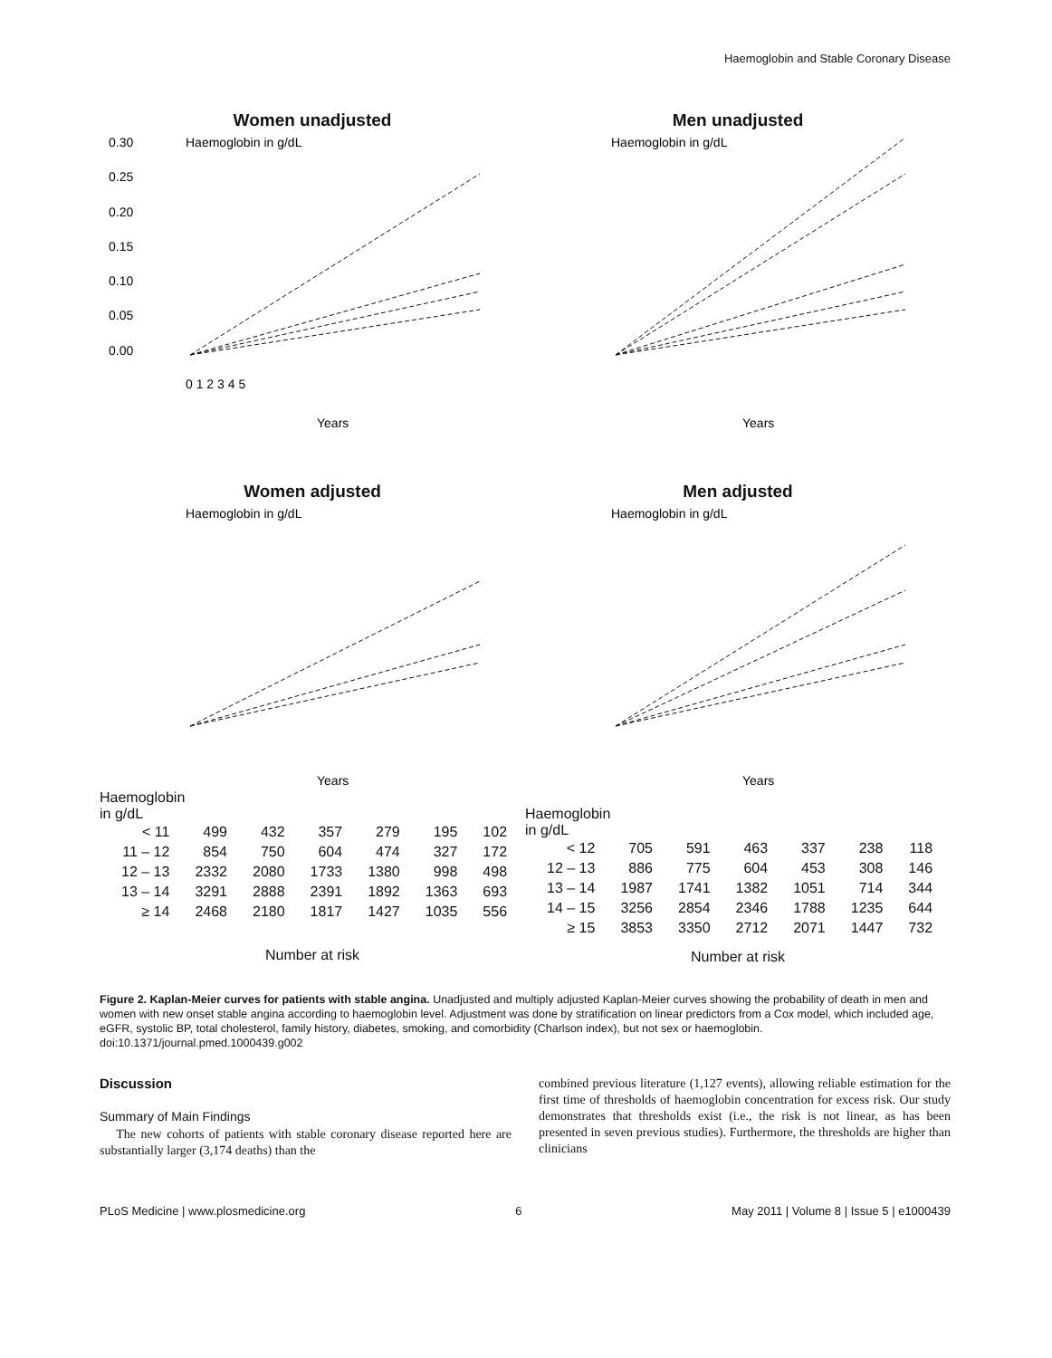Haemoglobin and Stable Coronary Disease
Women unadjusted
0.30
0.25
0.20
0.15
0.10
0.05
0.00
Haemoglobin in g/dL
0 1 2 3 4 5
Years
Men unadjusted
Haemoglobin in g/dL
Years
Women adjusted
Haemoglobin in g/dL
Years
Haemoglobin
in g/dL
| < 11 | 499 | 432 | 357 | 279 | 195 | 102 |
| 11 – 12 | 854 | 750 | 604 | 474 | 327 | 172 |
| 12 – 13 | 2332 | 2080 | 1733 | 1380 | 998 | 498 |
| 13 – 14 | 3291 | 2888 | 2391 | 1892 | 1363 | 693 |
| ≥ 14 | 2468 | 2180 | 1817 | 1427 | 1035 | 556 |
Number at risk
Men adjusted
Haemoglobin in g/dL
Years
Haemoglobin
in g/dL
| < 12 | 705 | 591 | 463 | 337 | 238 | 118 |
| 12 – 13 | 886 | 775 | 604 | 453 | 308 | 146 |
| 13 – 14 | 1987 | 1741 | 1382 | 1051 | 714 | 344 |
| 14 – 15 | 3256 | 2854 | 2346 | 1788 | 1235 | 644 |
| ≥ 15 | 3853 | 3350 | 2712 | 2071 | 1447 | 732 |
Number at risk
Figure 2. Kaplan-Meier curves for patients with stable angina. Unadjusted and multiply adjusted Kaplan-Meier curves showing the probability of death in men and women with new onset stable angina according to haemoglobin level. Adjustment was done by stratification on linear predictors from a Cox model, which included age, eGFR, systolic BP, total cholesterol, family history, diabetes, smoking, and comorbidity (Charlson index), but not sex or haemoglobin.
doi:10.1371/journal.pmed.1000439.g002
Discussion
Summary of Main Findings
The new cohorts of patients with stable coronary disease reported here are substantially larger (3,174 deaths) than the
combined previous literature (1,127 events), allowing reliable estimation for the first time of thresholds of haemoglobin concentration for excess risk. Our study demonstrates that thresholds exist (i.e., the risk is not linear, as has been presented in seven previous studies). Furthermore, the thresholds are higher than clinicians
PLoS Medicine | www.plosmedicine.org 6 May 2011 | Volume 8 | Issue 5 | e1000439